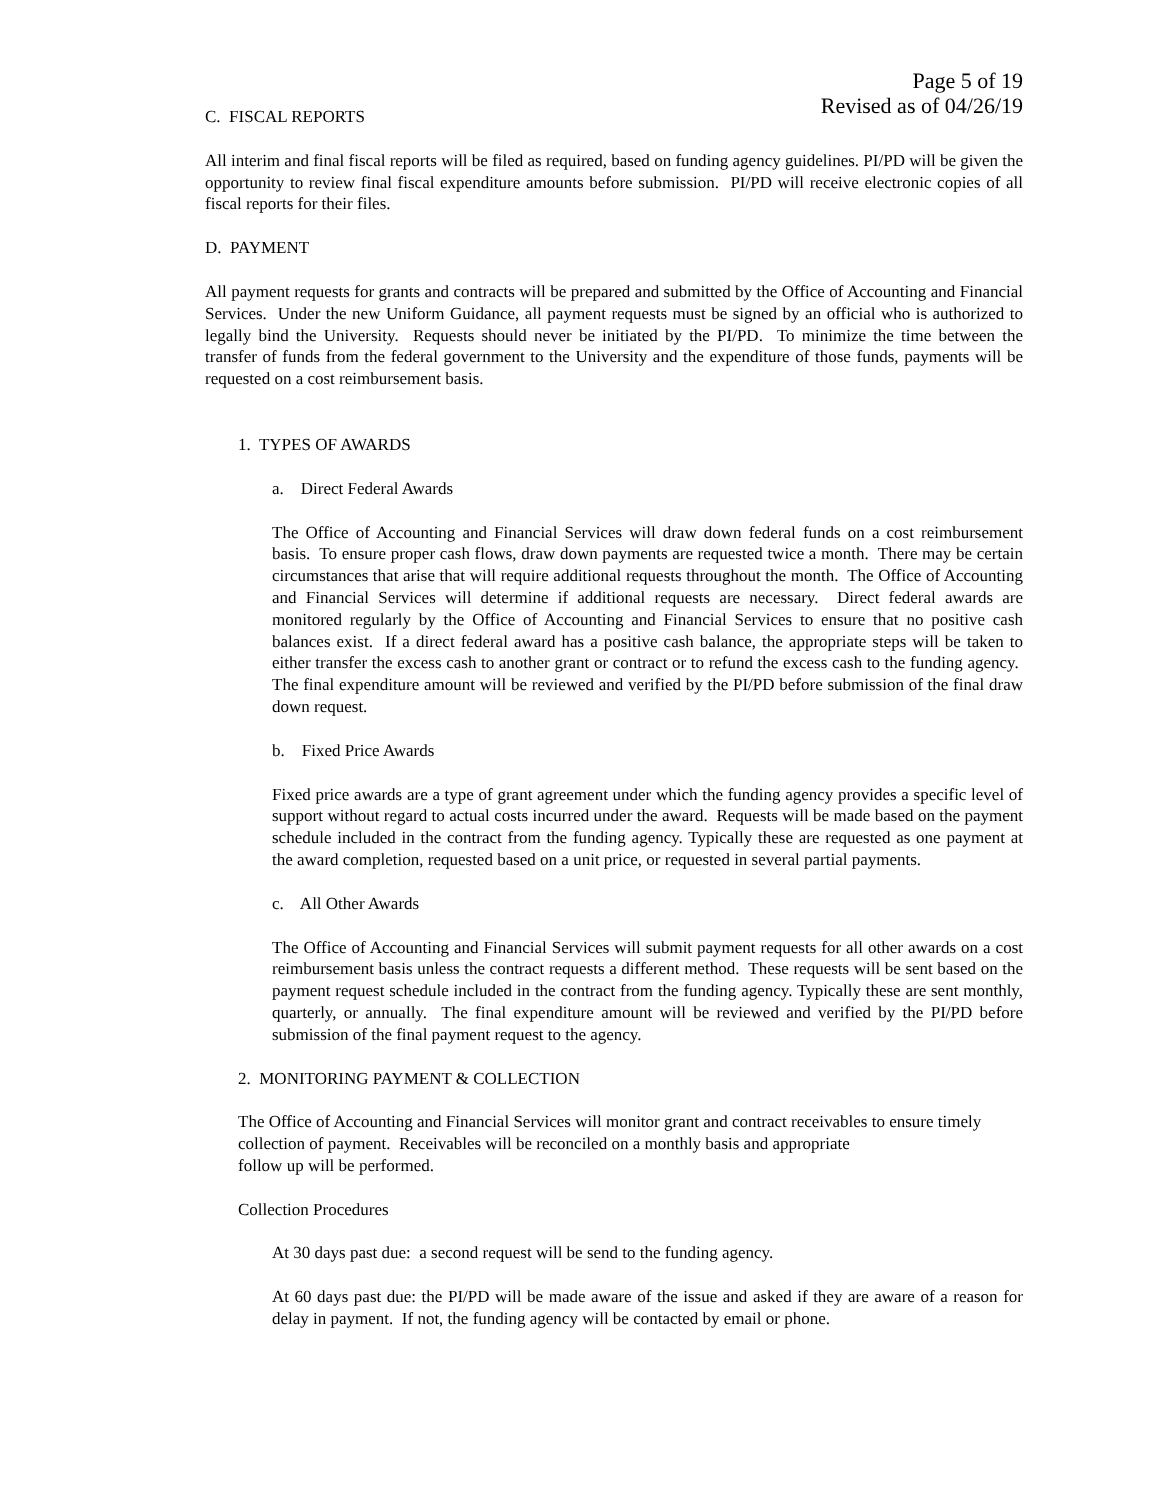Page 5 of 19
Revised as of 04/26/19
C. FISCAL REPORTS
All interim and final fiscal reports will be filed as required, based on funding agency guidelines. PI/PD will be given the opportunity to review final fiscal expenditure amounts before submission. PI/PD will receive electronic copies of all fiscal reports for their files.
D. PAYMENT
All payment requests for grants and contracts will be prepared and submitted by the Office of Accounting and Financial Services. Under the new Uniform Guidance, all payment requests must be signed by an official who is authorized to legally bind the University. Requests should never be initiated by the PI/PD. To minimize the time between the transfer of funds from the federal government to the University and the expenditure of those funds, payments will be requested on a cost reimbursement basis.
1. TYPES OF AWARDS
a. Direct Federal Awards
The Office of Accounting and Financial Services will draw down federal funds on a cost reimbursement basis. To ensure proper cash flows, draw down payments are requested twice a month. There may be certain circumstances that arise that will require additional requests throughout the month. The Office of Accounting and Financial Services will determine if additional requests are necessary. Direct federal awards are monitored regularly by the Office of Accounting and Financial Services to ensure that no positive cash balances exist. If a direct federal award has a positive cash balance, the appropriate steps will be taken to either transfer the excess cash to another grant or contract or to refund the excess cash to the funding agency. The final expenditure amount will be reviewed and verified by the PI/PD before submission of the final draw down request.
b. Fixed Price Awards
Fixed price awards are a type of grant agreement under which the funding agency provides a specific level of support without regard to actual costs incurred under the award. Requests will be made based on the payment schedule included in the contract from the funding agency. Typically these are requested as one payment at the award completion, requested based on a unit price, or requested in several partial payments.
c. All Other Awards
The Office of Accounting and Financial Services will submit payment requests for all other awards on a cost reimbursement basis unless the contract requests a different method. These requests will be sent based on the payment request schedule included in the contract from the funding agency. Typically these are sent monthly, quarterly, or annually. The final expenditure amount will be reviewed and verified by the PI/PD before submission of the final payment request to the agency.
2. MONITORING PAYMENT & COLLECTION
The Office of Accounting and Financial Services will monitor grant and contract receivables to ensure timely collection of payment. Receivables will be reconciled on a monthly basis and appropriate
follow up will be performed.
Collection Procedures
At 30 days past due: a second request will be send to the funding agency.
At 60 days past due: the PI/PD will be made aware of the issue and asked if they are aware of a reason for delay in payment. If not, the funding agency will be contacted by email or phone.